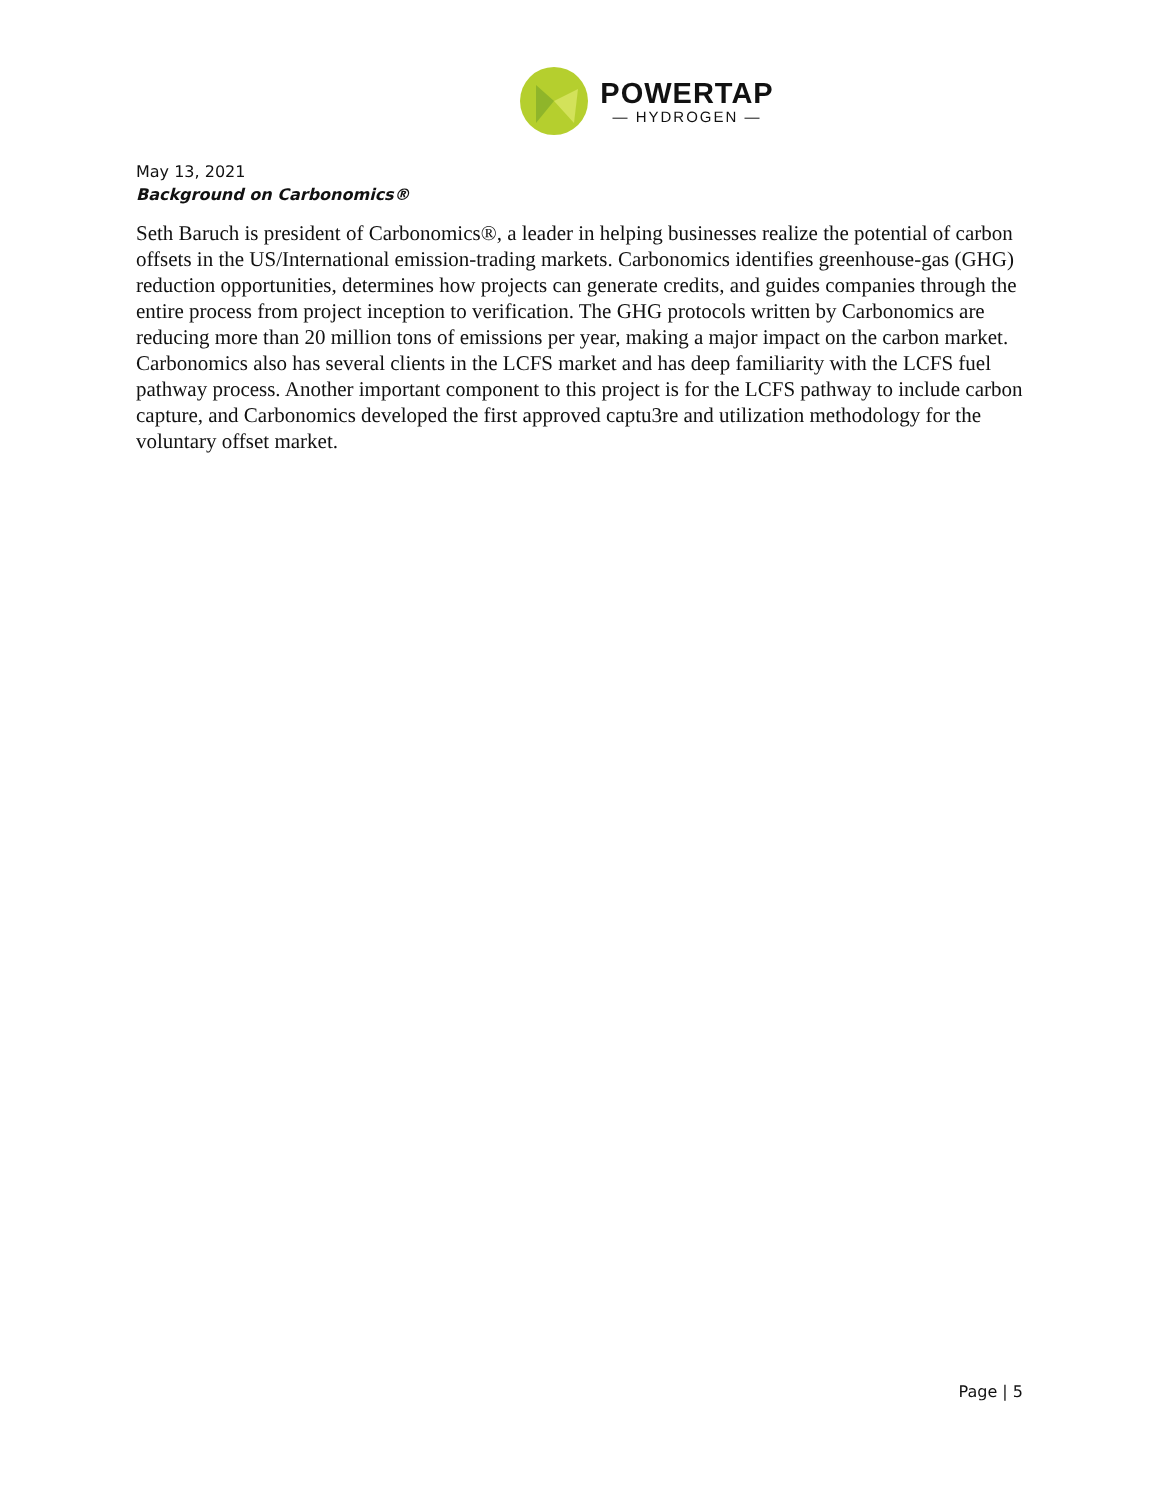POWERTAP
— HYDROGEN —
May 13, 2021
Background on Carbonomics®
Seth Baruch is president of Carbonomics®, a leader in helping businesses realize the potential of carbon offsets in the US/International emission-trading markets. Carbonomics identifies greenhouse-gas (GHG) reduction opportunities, determines how projects can generate credits, and guides companies through the entire process from project inception to verification. The GHG protocols written by Carbonomics are reducing more than 20 million tons of emissions per year, making a major impact on the carbon market. Carbonomics also has several clients in the LCFS market and has deep familiarity with the LCFS fuel pathway process. Another important component to this project is for the LCFS pathway to include carbon capture, and Carbonomics developed the first approved captu3re and utilization methodology for the voluntary offset market.
Page | 5